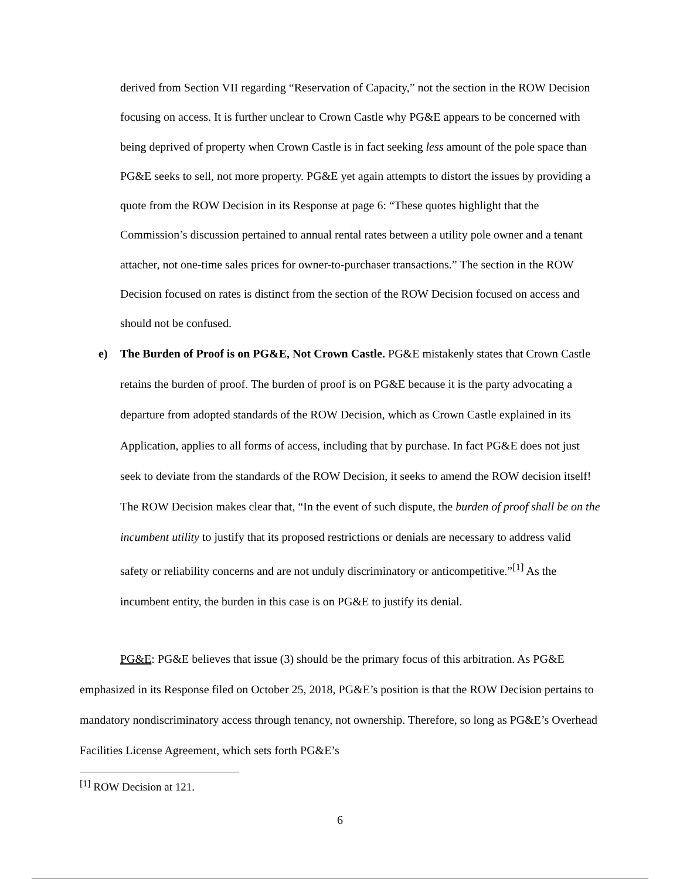derived from Section VII regarding “Reservation of Capacity,” not the section in the ROW Decision focusing on access. It is further unclear to Crown Castle why PG&E appears to be concerned with being deprived of property when Crown Castle is in fact seeking less amount of the pole space than PG&E seeks to sell, not more property. PG&E yet again attempts to distort the issues by providing a quote from the ROW Decision in its Response at page 6: “These quotes highlight that the Commission’s discussion pertained to annual rental rates between a utility pole owner and a tenant attacher, not one-time sales prices for owner-to-purchaser transactions.” The section in the ROW Decision focused on rates is distinct from the section of the ROW Decision focused on access and should not be confused.
e)
The Burden of Proof is on PG&E, Not Crown Castle. PG&E mistakenly states that Crown Castle retains the burden of proof. The burden of proof is on PG&E because it is the party advocating a departure from adopted standards of the ROW Decision, which as Crown Castle explained in its Application, applies to all forms of access, including that by purchase. In fact PG&E does not just seek to deviate from the standards of the ROW Decision, it seeks to amend the ROW decision itself! The ROW Decision makes clear that, “In the event of such dispute, the burden of proof shall be on the incumbent utility to justify that its proposed restrictions or denials are necessary to address valid safety or reliability concerns and are not unduly discriminatory or anticompetitive.”<sup>[1]</sup> As the incumbent entity, the burden in this case is on PG&E to justify its denial.
PG&E: PG&E believes that issue (3) should be the primary focus of this arbitration. As PG&E emphasized in its Response filed on October 25, 2018, PG&E’s position is that the ROW Decision pertains to mandatory nondiscriminatory access through tenancy, not ownership. Therefore, so long as PG&E’s Overhead Facilities License Agreement, which sets forth PG&E’s
<sup>[1]</sup> ROW Decision at 121.
6